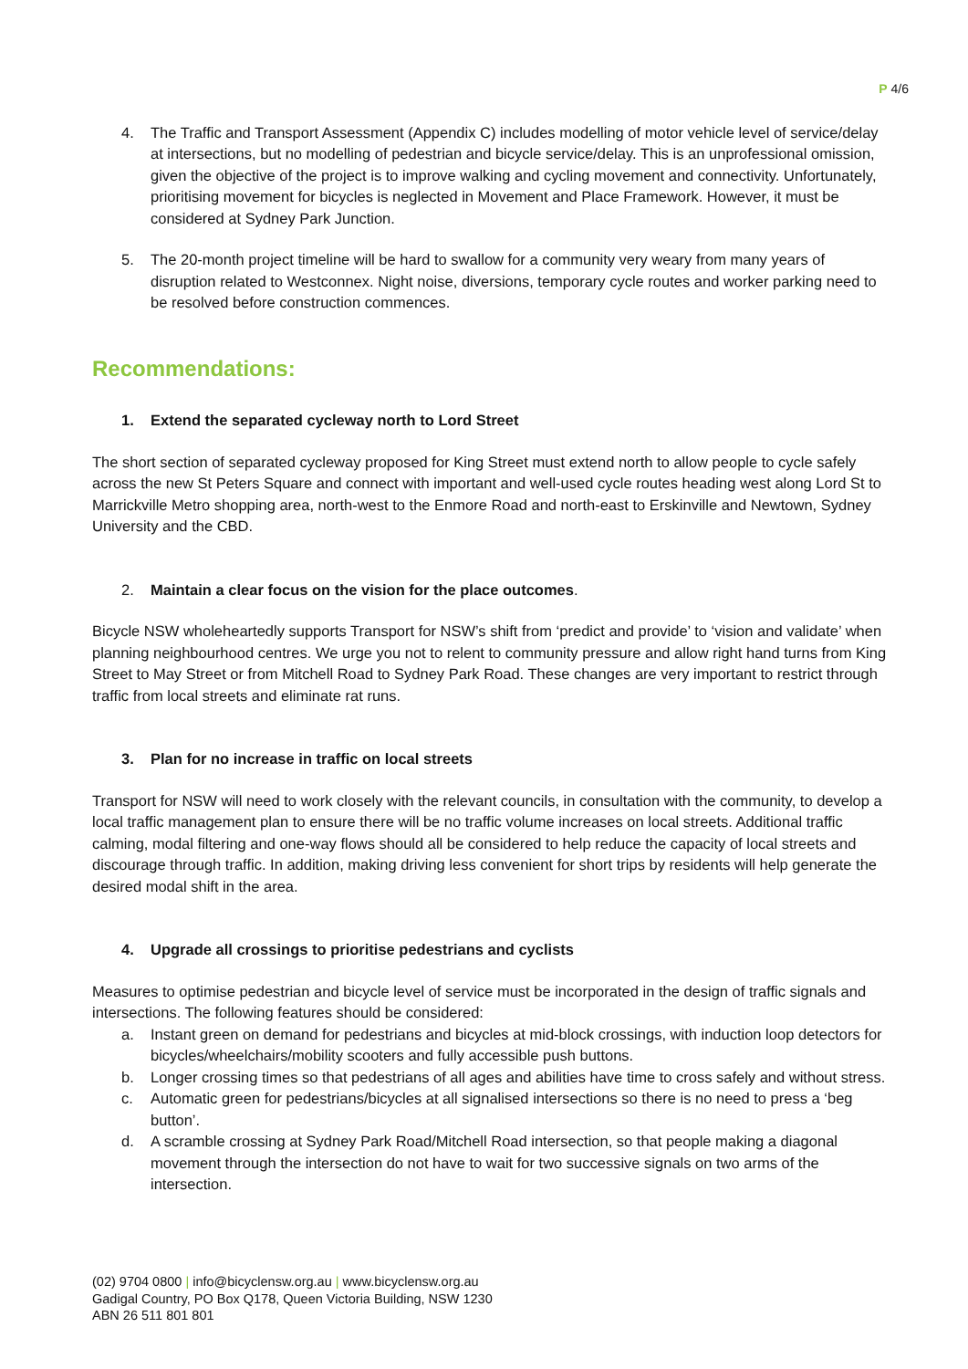P 4/6
4. The Traffic and Transport Assessment (Appendix C) includes modelling of motor vehicle level of service/delay at intersections, but no modelling of pedestrian and bicycle service/delay. This is an unprofessional omission, given the objective of the project is to improve walking and cycling movement and connectivity. Unfortunately, prioritising movement for bicycles is neglected in Movement and Place Framework. However, it must be considered at Sydney Park Junction.
5. The 20-month project timeline will be hard to swallow for a community very weary from many years of disruption related to Westconnex. Night noise, diversions, temporary cycle routes and worker parking need to be resolved before construction commences.
Recommendations:
1. Extend the separated cycleway north to Lord Street
The short section of separated cycleway proposed for King Street must extend north to allow people to cycle safely across the new St Peters Square and connect with important and well-used cycle routes heading west along Lord St to Marrickville Metro shopping area, north-west to the Enmore Road and north-east to Erskinville and Newtown, Sydney University and the CBD.
2. Maintain a clear focus on the vision for the place outcomes.
Bicycle NSW wholeheartedly supports Transport for NSW’s shift from ‘predict and provide’ to ‘vision and validate’ when planning neighbourhood centres. We urge you not to relent to community pressure and allow right hand turns from King Street to May Street or from Mitchell Road to Sydney Park Road. These changes are very important to restrict through traffic from local streets and eliminate rat runs.
3. Plan for no increase in traffic on local streets
Transport for NSW will need to work closely with the relevant councils, in consultation with the community, to develop a local traffic management plan to ensure there will be no traffic volume increases on local streets. Additional traffic calming, modal filtering and one-way flows should all be considered to help reduce the capacity of local streets and discourage through traffic. In addition, making driving less convenient for short trips by residents will help generate the desired modal shift in the area.
4. Upgrade all crossings to prioritise pedestrians and cyclists
Measures to optimise pedestrian and bicycle level of service must be incorporated in the design of traffic signals and intersections. The following features should be considered:
a. Instant green on demand for pedestrians and bicycles at mid-block crossings, with induction loop detectors for bicycles/wheelchairs/mobility scooters and fully accessible push buttons.
b. Longer crossing times so that pedestrians of all ages and abilities have time to cross safely and without stress.
c. Automatic green for pedestrians/bicycles at all signalised intersections so there is no need to press a ‘beg button’.
d. A scramble crossing at Sydney Park Road/Mitchell Road intersection, so that people making a diagonal movement through the intersection do not have to wait for two successive signals on two arms of the intersection.
(02) 9704 0800 | info@bicyclensw.org.au | www.bicyclensw.org.au
Gadigal Country, PO Box Q178, Queen Victoria Building, NSW 1230
ABN 26 511 801 801